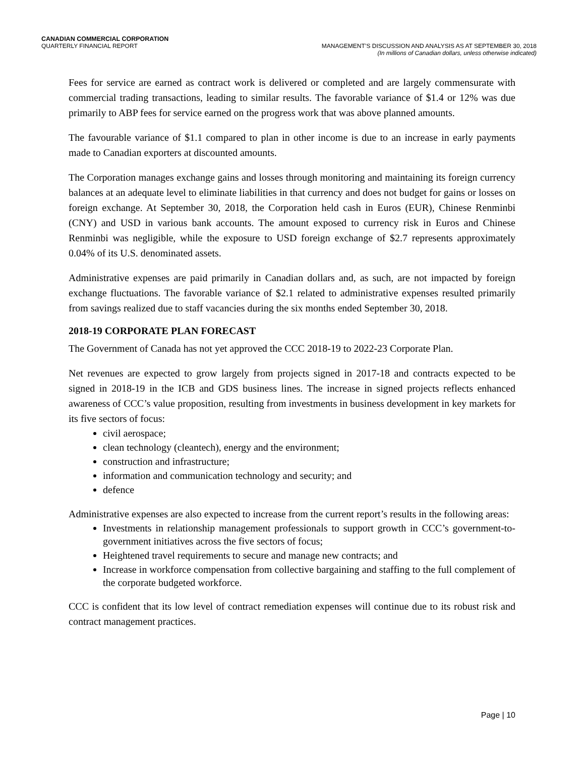CANADIAN COMMERCIAL CORPORATION
QUARTERLY FINANCIAL REPORT
MANAGEMENT’S DISCUSSION AND ANALYSIS AS AT SEPTEMBER 30, 2018
(In millions of Canadian dollars, unless otherwise indicated)
Fees for service are earned as contract work is delivered or completed and are largely commensurate with commercial trading transactions, leading to similar results. The favorable variance of $1.4 or 12% was due primarily to ABP fees for service earned on the progress work that was above planned amounts.
The favourable variance of $1.1 compared to plan in other income is due to an increase in early payments made to Canadian exporters at discounted amounts.
The Corporation manages exchange gains and losses through monitoring and maintaining its foreign currency balances at an adequate level to eliminate liabilities in that currency and does not budget for gains or losses on foreign exchange. At September 30, 2018, the Corporation held cash in Euros (EUR), Chinese Renminbi (CNY) and USD in various bank accounts. The amount exposed to currency risk in Euros and Chinese Renminbi was negligible, while the exposure to USD foreign exchange of $2.7 represents approximately 0.04% of its U.S. denominated assets.
Administrative expenses are paid primarily in Canadian dollars and, as such, are not impacted by foreign exchange fluctuations. The favorable variance of $2.1 related to administrative expenses resulted primarily from savings realized due to staff vacancies during the six months ended September 30, 2018.
2018-19 CORPORATE PLAN FORECAST
The Government of Canada has not yet approved the CCC 2018-19 to 2022-23 Corporate Plan.
Net revenues are expected to grow largely from projects signed in 2017-18 and contracts expected to be signed in 2018-19 in the ICB and GDS business lines. The increase in signed projects reflects enhanced awareness of CCC’s value proposition, resulting from investments in business development in key markets for its five sectors of focus:
civil aerospace;
clean technology (cleantech), energy and the environment;
construction and infrastructure;
information and communication technology and security; and
defence
Administrative expenses are also expected to increase from the current report’s results in the following areas:
Investments in relationship management professionals to support growth in CCC’s government-to-government initiatives across the five sectors of focus;
Heightened travel requirements to secure and manage new contracts; and
Increase in workforce compensation from collective bargaining and staffing to the full complement of the corporate budgeted workforce.
CCC is confident that its low level of contract remediation expenses will continue due to its robust risk and contract management practices.
Page | 10